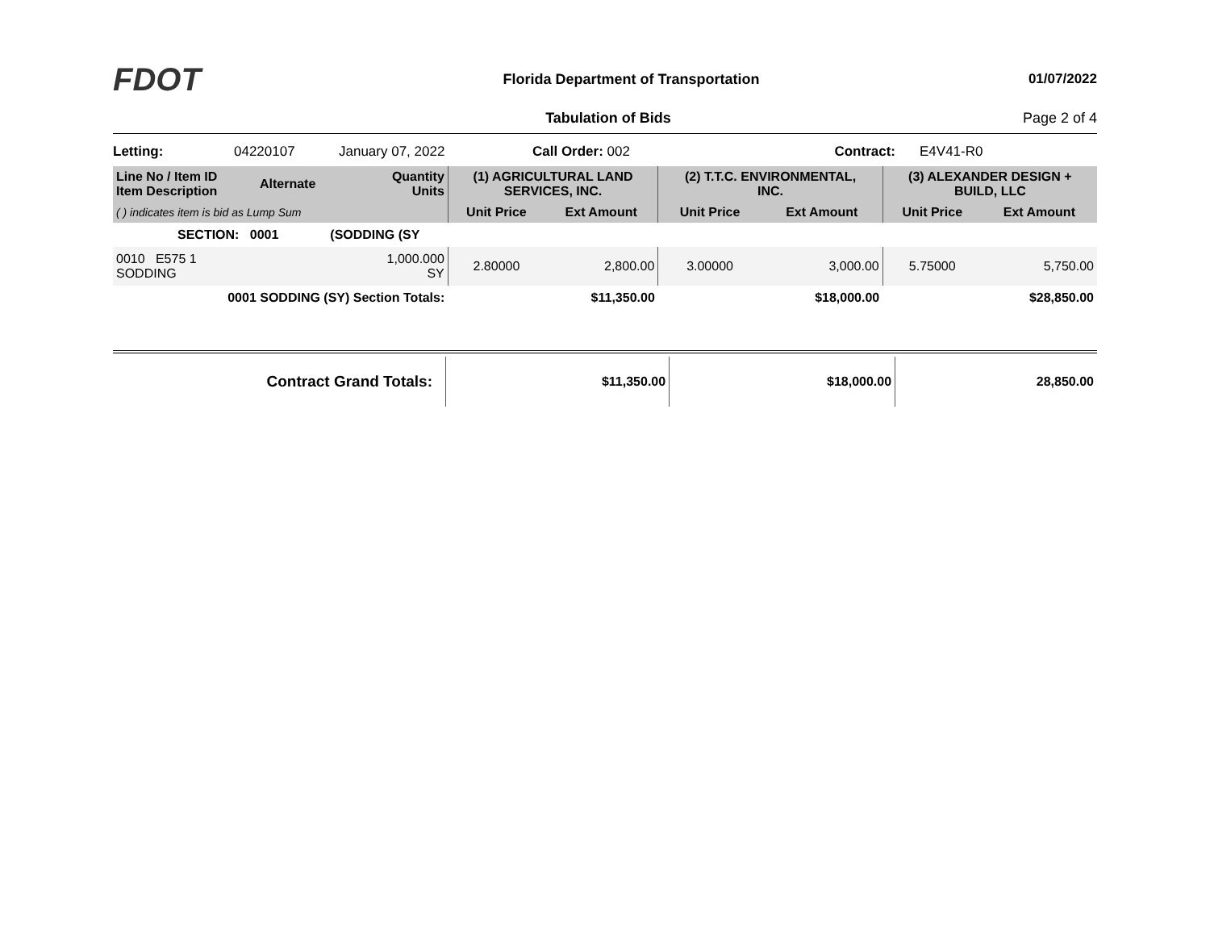FDOT
Florida Department of Transportation
01/07/2022
Tabulation of Bids Page 2 of 4
Letting: 04220107 January 07, 2022 Call Order: 002 Contract: E4V41-R0
| Line No / Item ID Item Description | Alternate | Quantity Units | (1) AGRICULTURAL LAND SERVICES, INC. | | (2) T.T.C. ENVIRONMENTAL, INC. | | (3) ALEXANDER DESIGN + BUILD, LLC | |
| --- | --- | --- | --- | --- | --- | --- | --- | --- |
| ( ) indicates item is bid as Lump Sum | | | Unit Price | Ext Amount | Unit Price | Ext Amount | Unit Price | Ext Amount |
| SECTION: 0001 | | (SODDING (SY | | | | | | |
| 0010 E575 1 SODDING | | 1,000.000 SY | 2.80000 | 2,800.00 | 3.00000 | 3,000.00 | 5.75000 | 5,750.00 |
| 0001 SODDING (SY) Section Totals: | | | | $11,350.00 | | $18,000.00 | | $28,850.00 |
| Contract Grand Totals: | $11,350.00 | $18,000.00 | 28,850.00 |